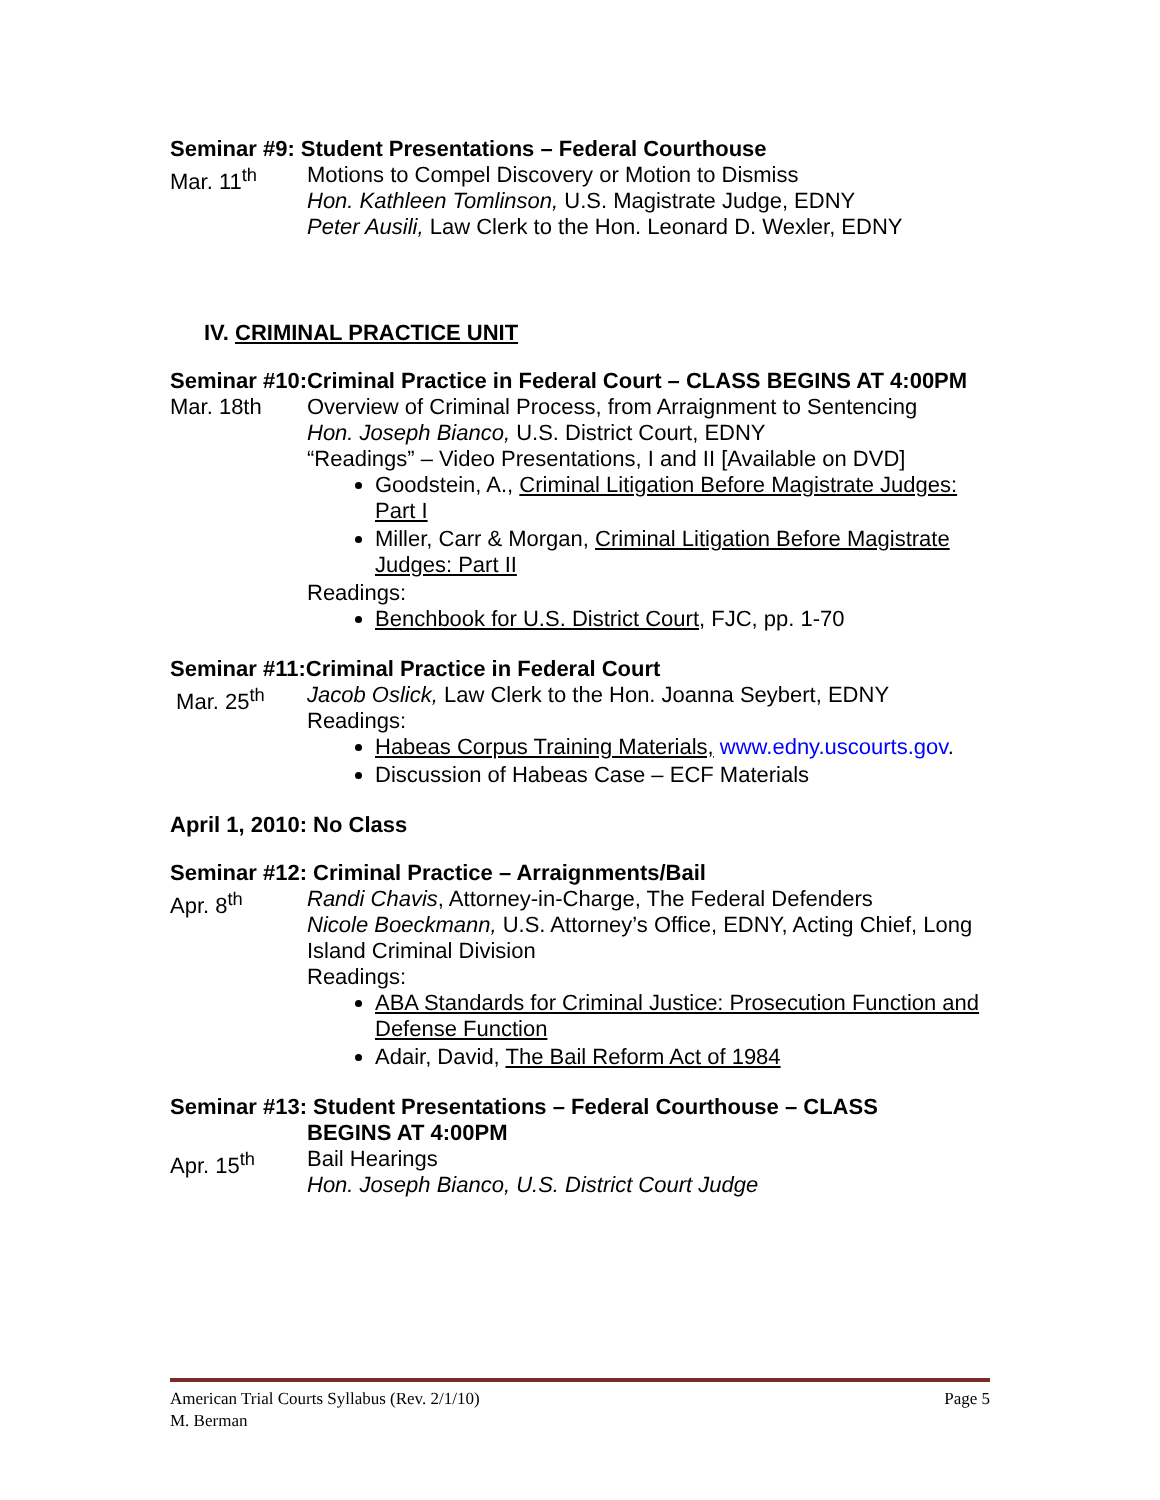Seminar #9: Student Presentations – Federal Courthouse
Mar. 11<sup>th</sup> Motions to Compel Discovery or Motion to Dismiss
Hon. Kathleen Tomlinson, U.S. Magistrate Judge, EDNY
Peter Ausili, Law Clerk to the Hon. Leonard D. Wexler, EDNY
IV. CRIMINAL PRACTICE UNIT
Seminar #10:Criminal Practice in Federal Court – CLASS BEGINS AT 4:00PM
Mar. 18th Overview of Criminal Process, from Arraignment to Sentencing
Hon. Joseph Bianco, U.S. District Court, EDNY
“Readings” – Video Presentations, I and II [Available on DVD]
Goodstein, A., Criminal Litigation Before Magistrate Judges: Part I
Miller, Carr & Morgan, Criminal Litigation Before Magistrate Judges: Part II
Readings:
Benchbook for U.S. District Court, FJC, pp. 1-70
Seminar #11:Criminal Practice in Federal Court
Mar. 25<sup>th</sup> Jacob Oslick, Law Clerk to the Hon. Joanna Seybert, EDNY
Readings:
Habeas Corpus Training Materials, www.edny.uscourts.gov.
Discussion of Habeas Case – ECF Materials
April 1, 2010: No Class
Seminar #12: Criminal Practice – Arraignments/Bail
Apr. 8<sup>th</sup> Randi Chavis, Attorney-in-Charge, The Federal Defenders
Nicole Boeckmann, U.S. Attorney’s Office, EDNY, Acting Chief, Long Island Criminal Division
Readings:
ABA Standards for Criminal Justice: Prosecution Function and Defense Function
Adair, David, The Bail Reform Act of 1984
Seminar #13: Student Presentations – Federal Courthouse – CLASS
BEGINS AT 4:00PM
Apr. 15<sup>th</sup> Bail Hearings
Hon. Joseph Bianco, U.S. District Court Judge
Page 5 American Trial Courts Syllabus (Rev. 2/1/10)
M. Berman